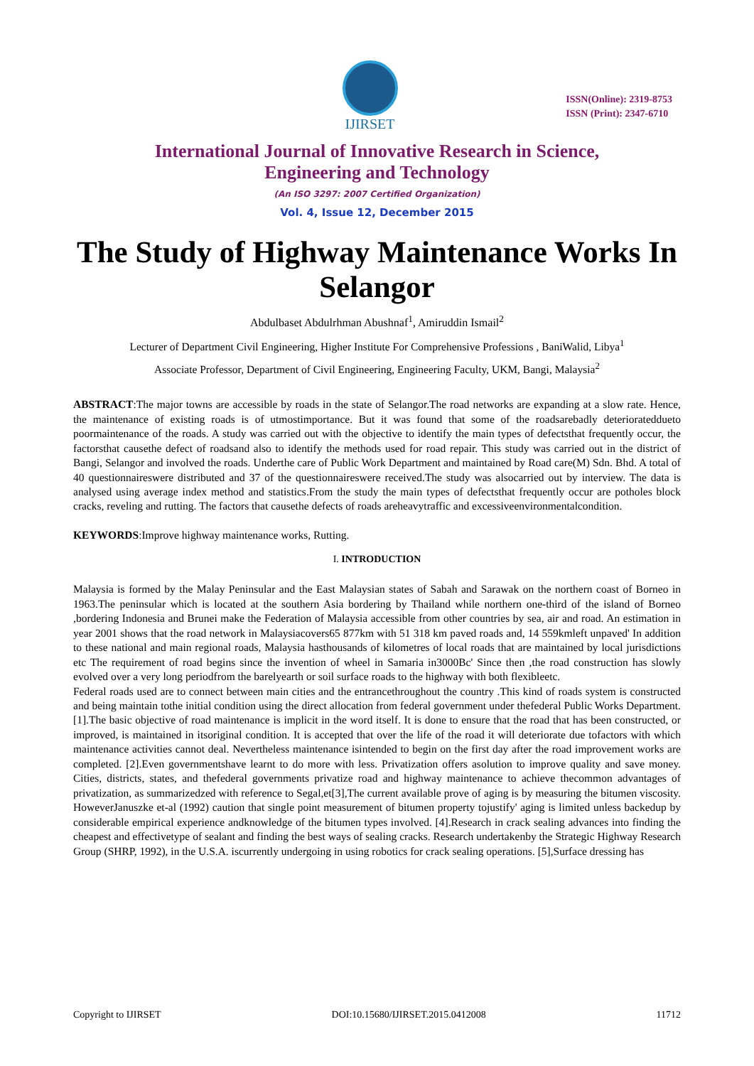IJIRSET
ISSN(Online): 2319-8753
ISSN (Print): 2347-6710
International Journal of Innovative Research in Science,
Engineering and Technology
(An ISO 3297: 2007 Certified Organization)
Vol. 4, Issue 12, December 2015
The Study of Highway Maintenance Works In Selangor
Abdulbaset Abdulrhman Abushnaf<sup>1</sup>, Amiruddin Ismail<sup>2</sup>
Lecturer of Department Civil Engineering, Higher Institute For Comprehensive Professions , BaniWalid, Libya<sup>1</sup>
Associate Professor, Department of Civil Engineering, Engineering Faculty, UKM, Bangi, Malaysia<sup>2</sup>
ABSTRACT:The major towns are accessible by roads in the state of Selangor.The road networks are expanding at a slow rate. Hence, the maintenance of existing roads is of utmostimportance. But it was found that some of the roadsarebadly deteriorateddueto poormaintenance of the roads. A study was carried out with the objective to identify the main types of defectsthat frequently occur, the factorsthat causethe defect of roadsand also to identify the methods used for road repair. This study was carried out in the district of Bangi, Selangor and involved the roads. Underthe care of Public Work Department and maintained by Road care(M) Sdn. Bhd. A total of 40 questionnaireswere distributed and 37 of the questionnaireswere received.The study was alsocarried out by interview. The data is analysed using average index method and statistics.From the study the main types of defectsthat frequently occur are potholes block cracks, reveling and rutting. The factors that causethe defects of roads areheavytraffic and excessiveenvironmentalcondition.
KEYWORDS:Improve highway maintenance works, Rutting.
I. INTRODUCTION
Malaysia is formed by the Malay Peninsular and the East Malaysian states of Sabah and Sarawak on the northern coast of Borneo in 1963.The peninsular which is located at the southern Asia bordering by Thailand while northern one-third of the island of Borneo ,bordering Indonesia and Brunei make the Federation of Malaysia accessible from other countries by sea, air and road. An estimation in year 2001 shows that the road network in Malaysiacovers65 877km with 51 318 km paved roads and, 14 559kmleft unpaved' In addition to these national and main regional roads, Malaysia hasthousands of kilometres of local roads that are maintained by local jurisdictions etc The requirement of road begins since the invention of wheel in Samaria in3000Bc' Since then ,the road construction has slowly evolved over a very long periodfrom the barelyearth or soil surface roads to the highway with both flexibleetc.
Federal roads used are to connect between main cities and the entrancethroughout the country .This kind of roads system is constructed and being maintain tothe initial condition using the direct allocation from federal government under thefederal Public Works Department.[1].The basic objective of road maintenance is implicit in the word itself. It is done to ensure that the road that has been constructed, or improved, is maintained in itsoriginal condition. It is accepted that over the life of the road it will deteriorate due tofactors with which maintenance activities cannot deal. Nevertheless maintenance isintended to begin on the first day after the road improvement works are completed. [2].Even governmentshave learnt to do more with less. Privatization offers asolution to improve quality and save money. Cities, districts, states, and thefederal governments privatize road and highway maintenance to achieve thecommon advantages of privatization, as summarizedzed with reference to Segal,et[3],The current available prove of aging is by measuring the bitumen viscosity. HoweverJanuszke et-al (1992) caution that single point measurement of bitumen property tojustify' aging is limited unless backedup by considerable empirical experience andknowledge of the bitumen types involved. [4].Research in crack sealing advances into finding the cheapest and effectivetype of sealant and finding the best ways of sealing cracks. Research undertakenby the Strategic Highway Research Group (SHRP, 1992), in the U.S.A. iscurrently undergoing in using robotics for crack sealing operations. [5],Surface dressing has
Copyright to IJIRSET DOI:10.15680/IJIRSET.2015.0412008 11712